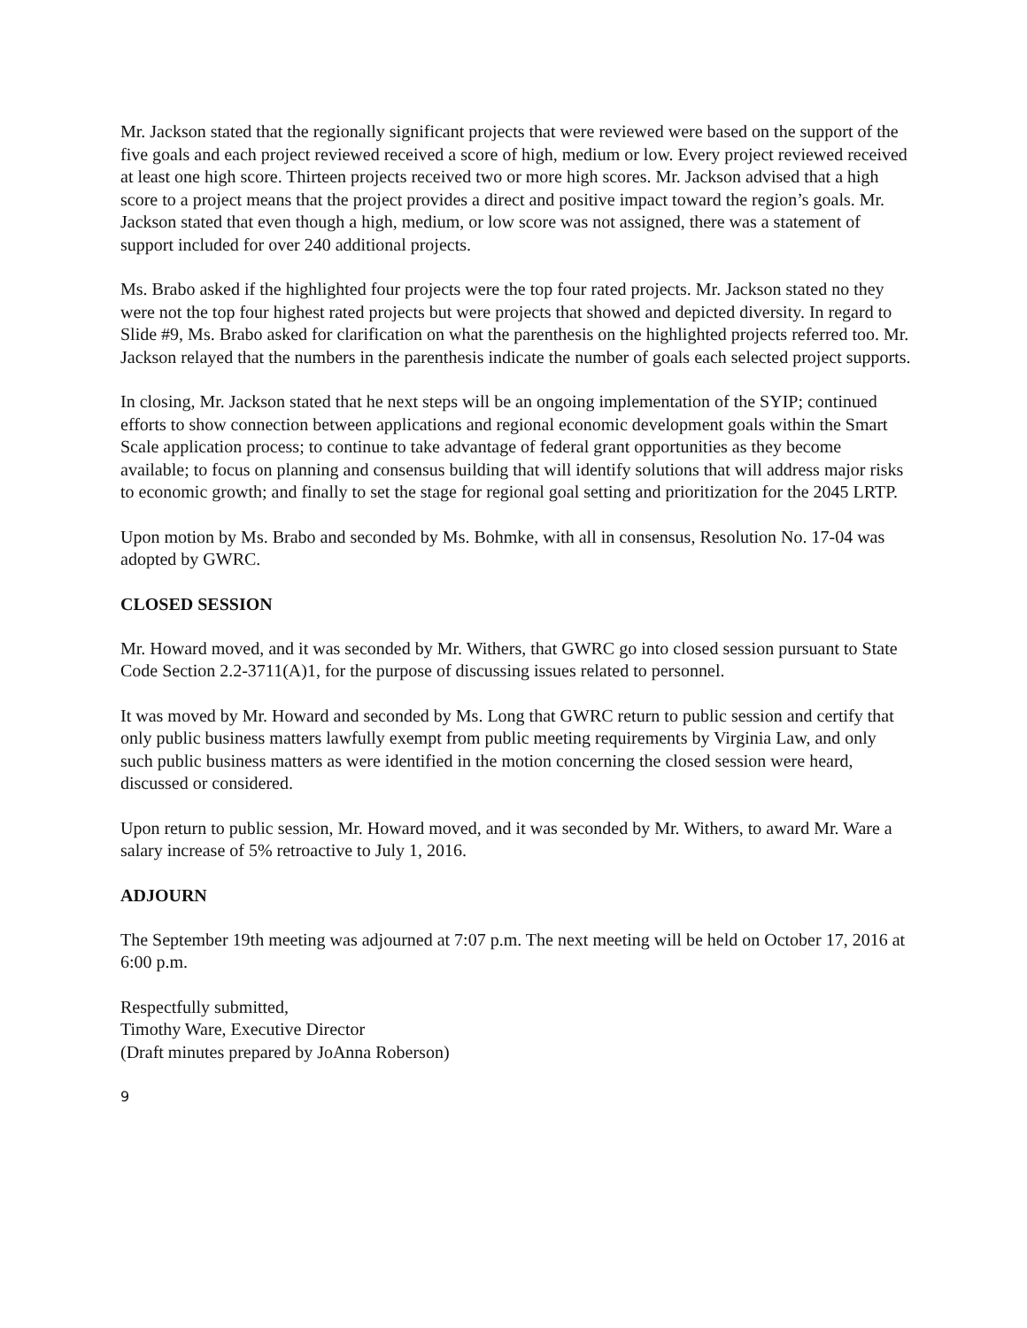Mr. Jackson stated that the regionally significant projects that were reviewed were based on the support of the five goals and each project reviewed received a score of high, medium or low. Every project reviewed received at least one high score. Thirteen projects received two or more high scores. Mr. Jackson advised that a high score to a project means that the project provides a direct and positive impact toward the region’s goals. Mr. Jackson stated that even though a high, medium, or low score was not assigned, there was a statement of support included for over 240 additional projects.
Ms. Brabo asked if the highlighted four projects were the top four rated projects. Mr. Jackson stated no they were not the top four highest rated projects but were projects that showed and depicted diversity. In regard to Slide #9, Ms. Brabo asked for clarification on what the parenthesis on the highlighted projects referred too. Mr. Jackson relayed that the numbers in the parenthesis indicate the number of goals each selected project supports.
In closing, Mr. Jackson stated that he next steps will be an ongoing implementation of the SYIP; continued efforts to show connection between applications and regional economic development goals within the Smart Scale application process; to continue to take advantage of federal grant opportunities as they become available; to focus on planning and consensus building that will identify solutions that will address major risks to economic growth; and finally to set the stage for regional goal setting and prioritization for the 2045 LRTP.
Upon motion by Ms. Brabo and seconded by Ms. Bohmke, with all in consensus, Resolution No. 17-04 was adopted by GWRC.
CLOSED SESSION
Mr. Howard moved, and it was seconded by Mr. Withers, that GWRC go into closed session pursuant to State Code Section 2.2-3711(A)1, for the purpose of discussing issues related to personnel.
It was moved by Mr. Howard and seconded by Ms. Long that GWRC return to public session and certify that only public business matters lawfully exempt from public meeting requirements by Virginia Law, and only such public business matters as were identified in the motion concerning the closed session were heard, discussed or considered.
Upon return to public session, Mr. Howard moved, and it was seconded by Mr. Withers, to award Mr. Ware a salary increase of 5% retroactive to July 1, 2016.
ADJOURN
The September 19th meeting was adjourned at 7:07 p.m. The next meeting will be held on October 17, 2016 at 6:00 p.m.
Respectfully submitted,
Timothy Ware, Executive Director
(Draft minutes prepared by JoAnna Roberson)
9